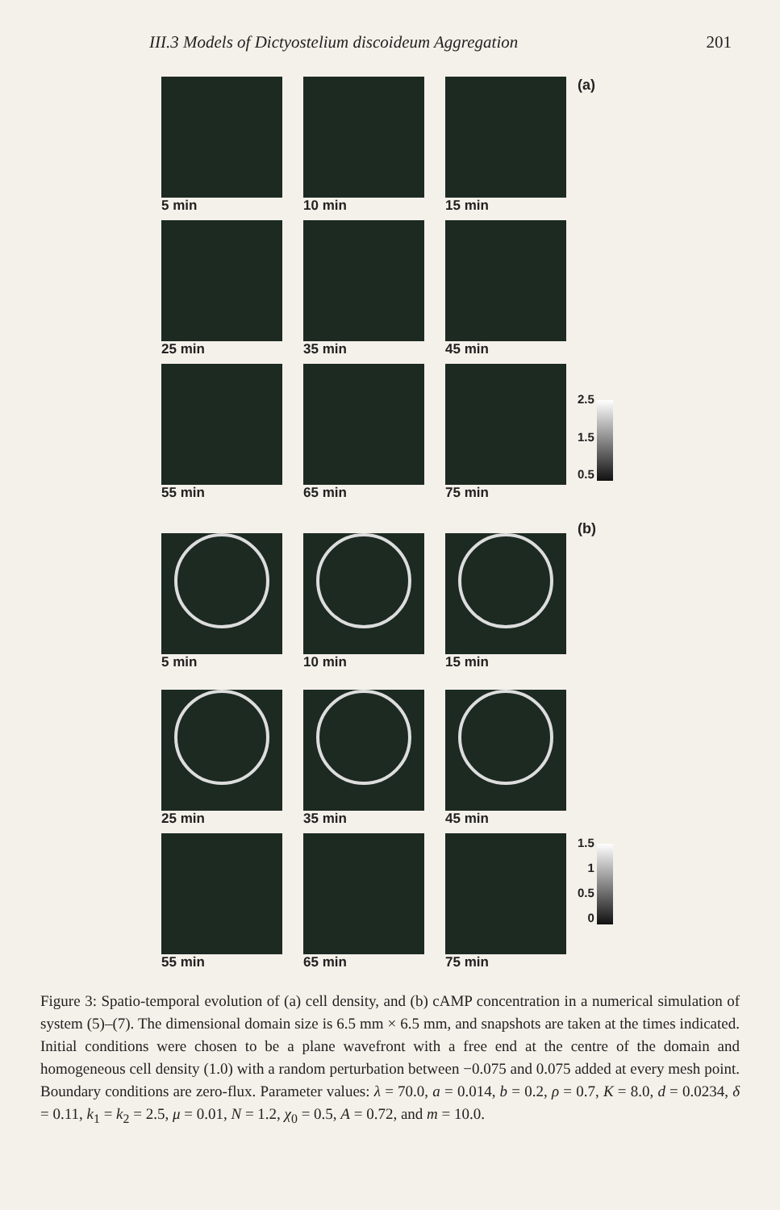III.3 Models of Dictyostelium discoideum Aggregation 201
5 min
10 min
15 min
25 min
35 min
45 min
55 min
65 min
75 min
(a)
2.5
1.5
0.5
5 min
10 min
15 min
25 min
35 min
45 min
55 min
65 min
75 min
(b)
1.5
1
0.5
0
Figure 3: Spatio-temporal evolution of (a) cell density, and (b) cAMP concentration in a numerical simulation of system (5)–(7). The dimensional domain size is 6.5 mm × 6.5 mm, and snapshots are taken at the times indicated. Initial conditions were chosen to be a plane wavefront with a free end at the centre of the domain and homogeneous cell density (1.0) with a random perturbation between −0.075 and 0.075 added at every mesh point. Boundary conditions are zero-flux. Parameter values: λ = 70.0, a = 0.014, b = 0.2, ρ = 0.7, K = 8.0, d = 0.0234, δ = 0.11, k<sub>1</sub> = k<sub>2</sub> = 2.5, μ = 0.01, N = 1.2, χ<sub>0</sub> = 0.5, A = 0.72, and m = 10.0.